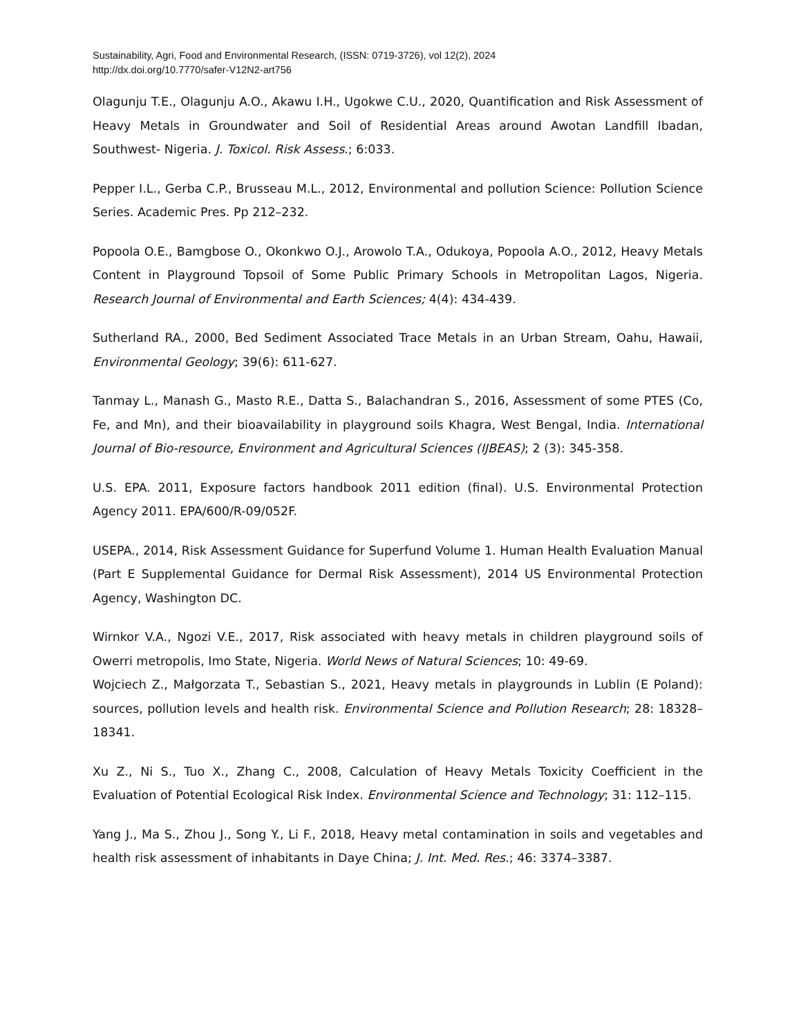Sustainability, Agri, Food and Environmental Research, (ISSN: 0719-3726), vol 12(2), 2024
http://dx.doi.org/10.7770/safer-V12N2-art756
Olagunju T.E., Olagunju A.O., Akawu I.H., Ugokwe C.U., 2020, Quantification and Risk Assessment of Heavy Metals in Groundwater and Soil of Residential Areas around Awotan Landfill Ibadan, Southwest- Nigeria. J. Toxicol. Risk Assess.; 6:033.
Pepper I.L., Gerba C.P., Brusseau M.L., 2012, Environmental and pollution Science: Pollution Science Series. Academic Pres. Pp 212–232.
Popoola O.E., Bamgbose O., Okonkwo O.J., Arowolo T.A., Odukoya, Popoola A.O., 2012, Heavy Metals Content in Playground Topsoil of Some Public Primary Schools in Metropolitan Lagos, Nigeria. Research Journal of Environmental and Earth Sciences; 4(4): 434-439.
Sutherland RA., 2000, Bed Sediment Associated Trace Metals in an Urban Stream, Oahu, Hawaii, Environmental Geology; 39(6): 611-627.
Tanmay L., Manash G., Masto R.E., Datta S., Balachandran S., 2016, Assessment of some PTES (Co, Fe, and Mn), and their bioavailability in playground soils Khagra, West Bengal, India. International Journal of Bio-resource, Environment and Agricultural Sciences (IJBEAS); 2 (3): 345-358.
U.S. EPA. 2011, Exposure factors handbook 2011 edition (final). U.S. Environmental Protection Agency 2011. EPA/600/R-09/052F.
USEPA., 2014, Risk Assessment Guidance for Superfund Volume 1. Human Health Evaluation Manual (Part E Supplemental Guidance for Dermal Risk Assessment), 2014 US Environmental Protection Agency, Washington DC.
Wirnkor V.A., Ngozi V.E., 2017, Risk associated with heavy metals in children playground soils of Owerri metropolis, Imo State, Nigeria. World News of Natural Sciences; 10: 49-69.
Wojciech Z., Małgorzata T., Sebastian S., 2021, Heavy metals in playgrounds in Lublin (E Poland): sources, pollution levels and health risk. Environmental Science and Pollution Research; 28: 18328–18341.
Xu Z., Ni S., Tuo X., Zhang C., 2008, Calculation of Heavy Metals Toxicity Coefficient in the Evaluation of Potential Ecological Risk Index. Environmental Science and Technology; 31: 112–115.
Yang J., Ma S., Zhou J., Song Y., Li F., 2018, Heavy metal contamination in soils and vegetables and health risk assessment of inhabitants in Daye China; J. Int. Med. Res.; 46: 3374–3387.